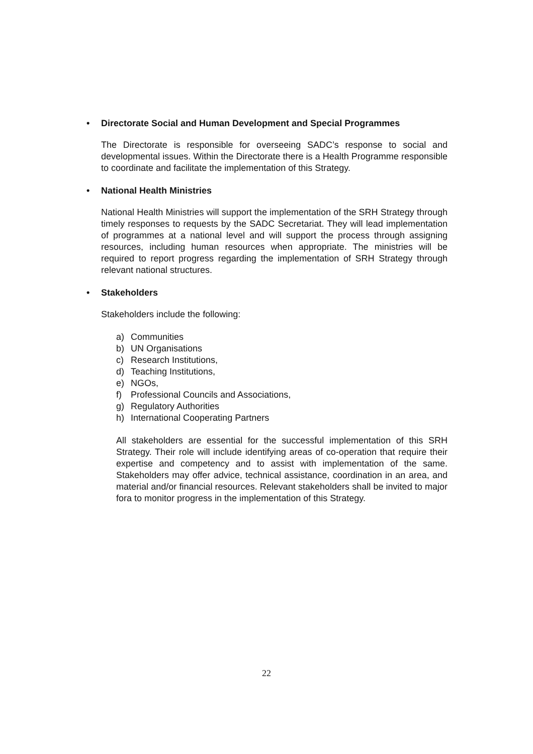• Directorate Social and Human Development and Special Programmes
The Directorate is responsible for overseeing SADC’s response to social and developmental issues. Within the Directorate there is a Health Programme responsible to coordinate and facilitate the implementation of this Strategy.
• National Health Ministries
National Health Ministries will support the implementation of the SRH Strategy through timely responses to requests by the SADC Secretariat. They will lead implementation of programmes at a national level and will support the process through assigning resources, including human resources when appropriate. The ministries will be required to report progress regarding the implementation of SRH Strategy through relevant national structures.
• Stakeholders
Stakeholders include the following:
a) Communities
b) UN Organisations
c) Research Institutions,
d) Teaching Institutions,
e) NGOs,
f) Professional Councils and Associations,
g) Regulatory Authorities
h) International Cooperating Partners
All stakeholders are essential for the successful implementation of this SRH Strategy. Their role will include identifying areas of co-operation that require their expertise and competency and to assist with implementation of the same. Stakeholders may offer advice, technical assistance, coordination in an area, and material and/or financial resources. Relevant stakeholders shall be invited to major fora to monitor progress in the implementation of this Strategy.
22